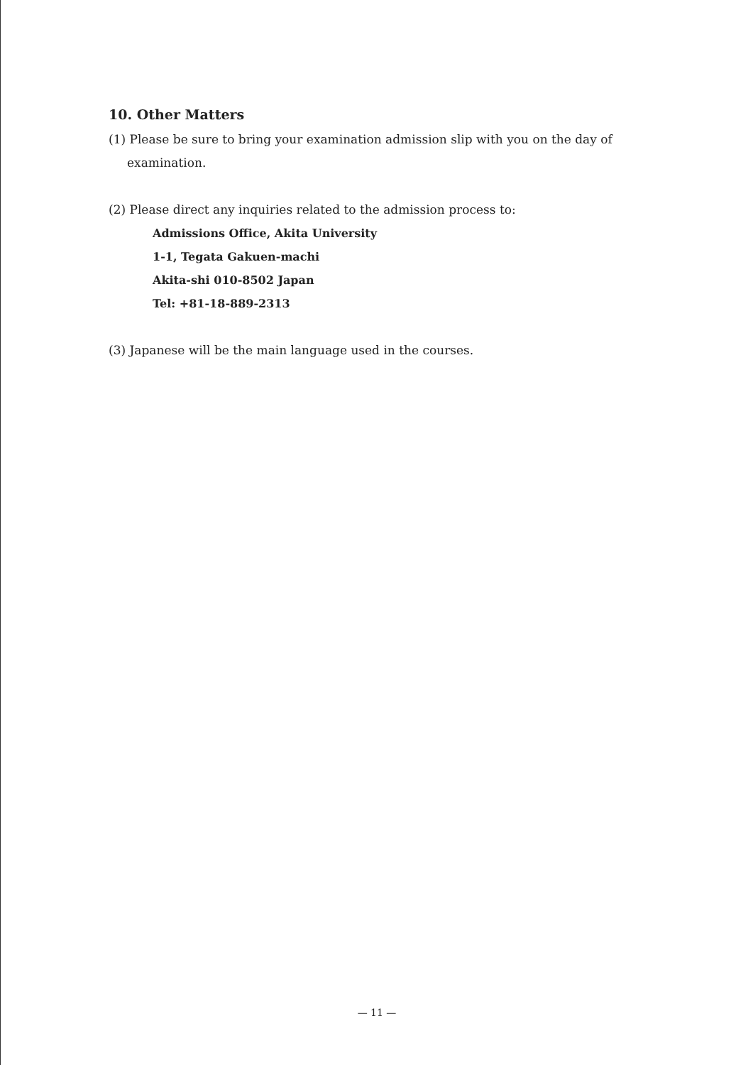10. Other Matters
(1) Please be sure to bring your examination admission slip with you on the day of
examination.
(2) Please direct any inquiries related to the admission process to:
Admissions Office, Akita University
1-1, Tegata Gakuen-machi
Akita-shi 010-8502 Japan
Tel: +81-18-889-2313
(3) Japanese will be the main language used in the courses.
— 11 —